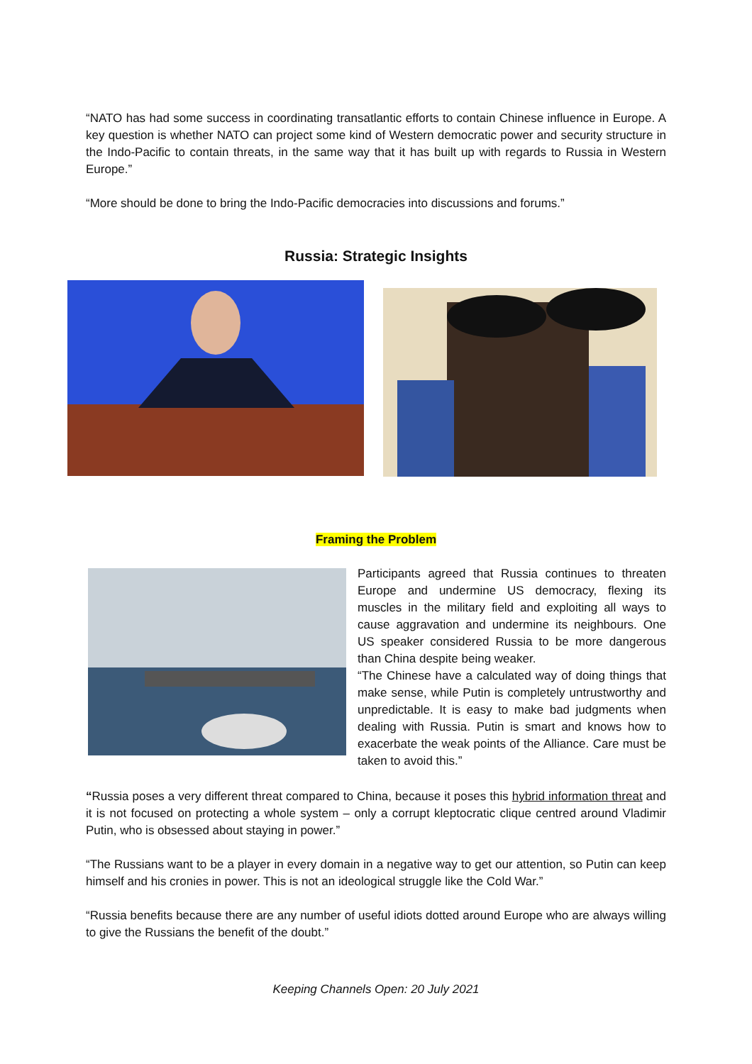“NATO has had some success in coordinating transatlantic efforts to contain Chinese influence in Europe. A key question is whether NATO can project some kind of Western democratic power and security structure in the Indo-Pacific to contain threats, in the same way that it has built up with regards to Russia in Western Europe.”
“More should be done to bring the Indo-Pacific democracies into discussions and forums.”
Russia: Strategic Insights
Framing the Problem
Participants agreed that Russia continues to threaten Europe and undermine US democracy, flexing its muscles in the military field and exploiting all ways to cause aggravation and undermine its neighbours. One US speaker considered Russia to be more dangerous than China despite being weaker.
“The Chinese have a calculated way of doing things that make sense, while Putin is completely untrustworthy and unpredictable. It is easy to make bad judgments when dealing with Russia. Putin is smart and knows how to exacerbate the weak points of the Alliance. Care must be taken to avoid this.”
“Russia poses a very different threat compared to China, because it poses this hybrid information threat and it is not focused on protecting a whole system – only a corrupt kleptocratic clique centred around Vladimir Putin, who is obsessed about staying in power.”
“The Russians want to be a player in every domain in a negative way to get our attention, so Putin can keep himself and his cronies in power. This is not an ideological struggle like the Cold War.”
“Russia benefits because there are any number of useful idiots dotted around Europe who are always willing to give the Russians the benefit of the doubt.”
Keeping Channels Open: 20 July 2021